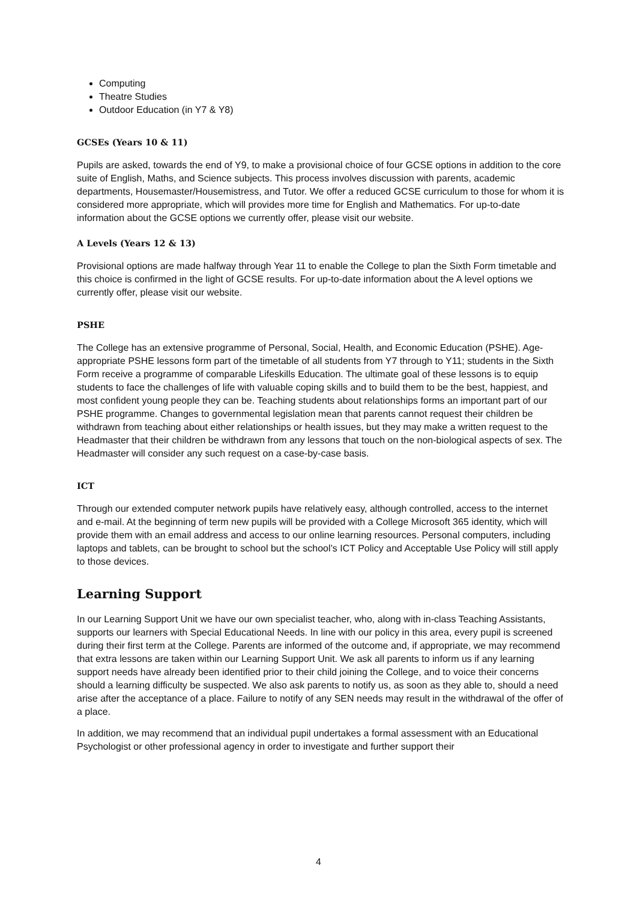Computing
Theatre Studies
Outdoor Education (in Y7 & Y8)
GCSEs (Years 10 & 11)
Pupils are asked, towards the end of Y9, to make a provisional choice of four GCSE options in addition to the core suite of English, Maths, and Science subjects. This process involves discussion with parents, academic departments, Housemaster/Housemistress, and Tutor. We offer a reduced GCSE curriculum to those for whom it is considered more appropriate, which will provides more time for English and Mathematics. For up-to-date information about the GCSE options we currently offer, please visit our website.
A Levels (Years 12 & 13)
Provisional options are made halfway through Year 11 to enable the College to plan the Sixth Form timetable and this choice is confirmed in the light of GCSE results. For up-to-date information about the A level options we currently offer, please visit our website.
PSHE
The College has an extensive programme of Personal, Social, Health, and Economic Education (PSHE). Age-appropriate PSHE lessons form part of the timetable of all students from Y7 through to Y11; students in the Sixth Form receive a programme of comparable Lifeskills Education. The ultimate goal of these lessons is to equip students to face the challenges of life with valuable coping skills and to build them to be the best, happiest, and most confident young people they can be. Teaching students about relationships forms an important part of our PSHE programme. Changes to governmental legislation mean that parents cannot request their children be withdrawn from teaching about either relationships or health issues, but they may make a written request to the Headmaster that their children be withdrawn from any lessons that touch on the non-biological aspects of sex. The Headmaster will consider any such request on a case-by-case basis.
ICT
Through our extended computer network pupils have relatively easy, although controlled, access to the internet and e-mail. At the beginning of term new pupils will be provided with a College Microsoft 365 identity, which will provide them with an email address and access to our online learning resources. Personal computers, including laptops and tablets, can be brought to school but the school’s ICT Policy and Acceptable Use Policy will still apply to those devices.
Learning Support
In our Learning Support Unit we have our own specialist teacher, who, along with in-class Teaching Assistants, supports our learners with Special Educational Needs. In line with our policy in this area, every pupil is screened during their first term at the College. Parents are informed of the outcome and, if appropriate, we may recommend that extra lessons are taken within our Learning Support Unit. We ask all parents to inform us if any learning support needs have already been identified prior to their child joining the College, and to voice their concerns should a learning difficulty be suspected. We also ask parents to notify us, as soon as they able to, should a need arise after the acceptance of a place. Failure to notify of any SEN needs may result in the withdrawal of the offer of a place.
In addition, we may recommend that an individual pupil undertakes a formal assessment with an Educational Psychologist or other professional agency in order to investigate and further support their
4